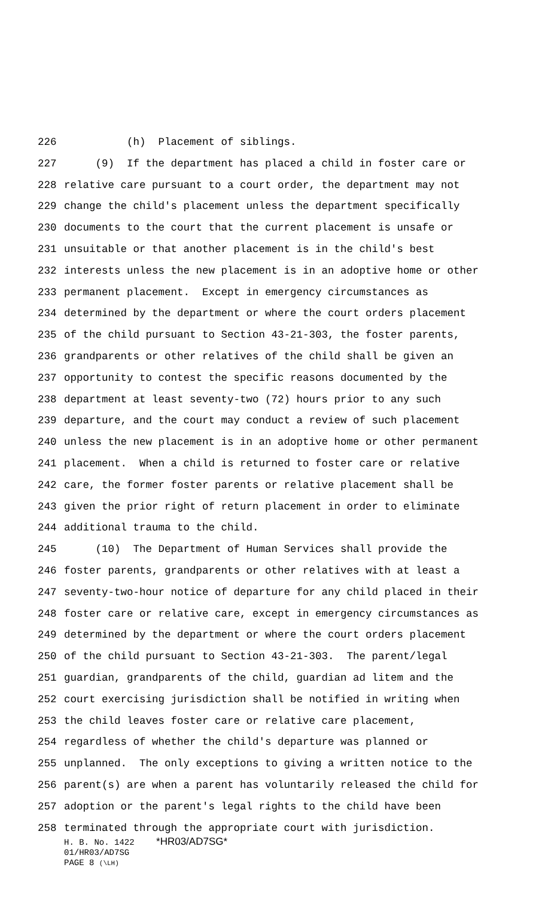226 (h) Placement of siblings.
227 (9) If the department has placed a child in foster care or
228 relative care pursuant to a court order, the department may not
229 change the child's placement unless the department specifically
230 documents to the court that the current placement is unsafe or
231 unsuitable or that another placement is in the child's best
232 interests unless the new placement is in an adoptive home or other
233 permanent placement. Except in emergency circumstances as
234 determined by the department or where the court orders placement
235 of the child pursuant to Section 43-21-303, the foster parents,
236 grandparents or other relatives of the child shall be given an
237 opportunity to contest the specific reasons documented by the
238 department at least seventy-two (72) hours prior to any such
239 departure, and the court may conduct a review of such placement
240 unless the new placement is in an adoptive home or other permanent
241 placement. When a child is returned to foster care or relative
242 care, the former foster parents or relative placement shall be
243 given the prior right of return placement in order to eliminate
244 additional trauma to the child.
245 (10) The Department of Human Services shall provide the
246 foster parents, grandparents or other relatives with at least a
247 seventy-two-hour notice of departure for any child placed in their
248 foster care or relative care, except in emergency circumstances as
249 determined by the department or where the court orders placement
250 of the child pursuant to Section 43-21-303. The parent/legal
251 guardian, grandparents of the child, guardian ad litem and the
252 court exercising jurisdiction shall be notified in writing when
253 the child leaves foster care or relative care placement,
254 regardless of whether the child's departure was planned or
255 unplanned. The only exceptions to giving a written notice to the
256 parent(s) are when a parent has voluntarily released the child for
257 adoption or the parent's legal rights to the child have been
258 terminated through the appropriate court with jurisdiction.
H. B. No. 1422 *HR03/AD7SG*
01/HR03/AD7SG
PAGE 8 (\LH)